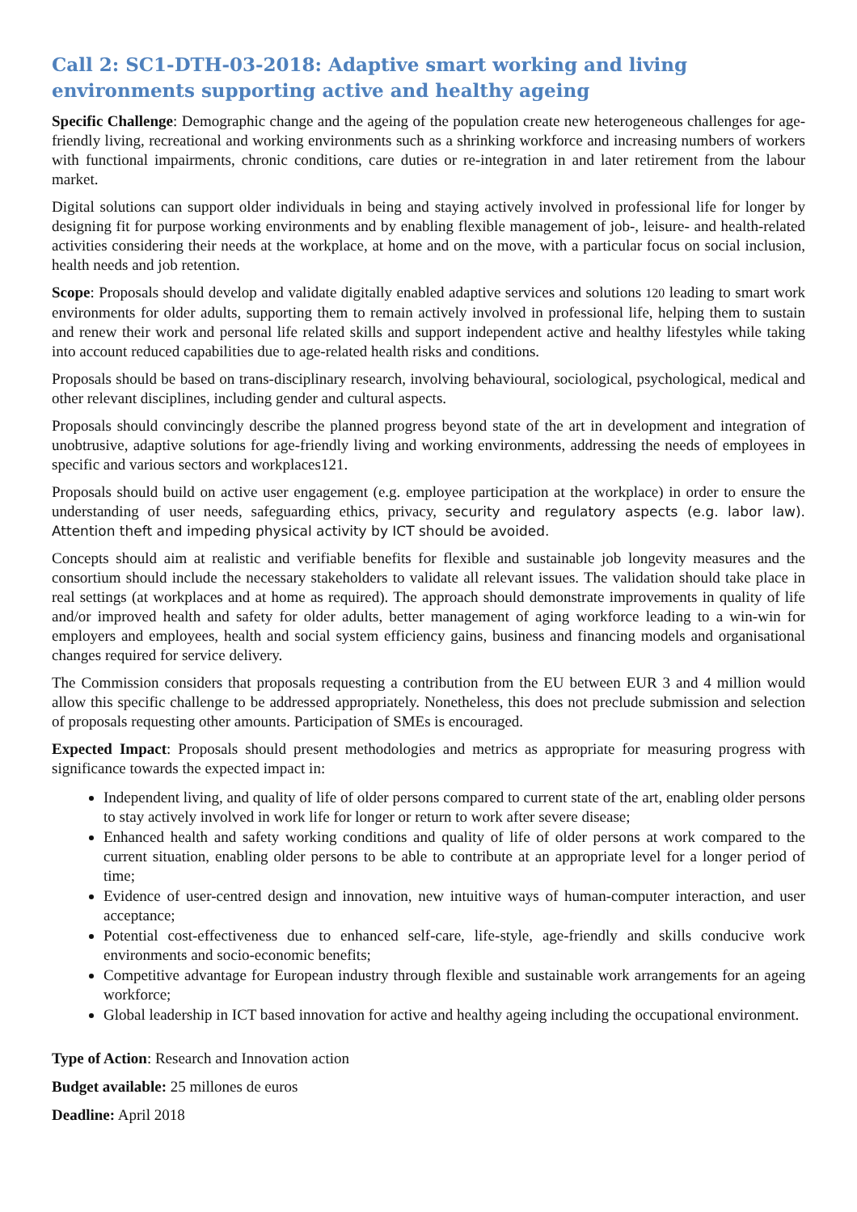Call 2: SC1-DTH-03-2018: Adaptive smart working and living environments supporting active and healthy ageing
Specific Challenge: Demographic change and the ageing of the population create new heterogeneous challenges for age-friendly living, recreational and working environments such as a shrinking workforce and increasing numbers of workers with functional impairments, chronic conditions, care duties or re-integration in and later retirement from the labour market.
Digital solutions can support older individuals in being and staying actively involved in professional life for longer by designing fit for purpose working environments and by enabling flexible management of job-, leisure- and health-related activities considering their needs at the workplace, at home and on the move, with a particular focus on social inclusion, health needs and job retention.
Scope: Proposals should develop and validate digitally enabled adaptive services and solutions 120 leading to smart work environments for older adults, supporting them to remain actively involved in professional life, helping them to sustain and renew their work and personal life related skills and support independent active and healthy lifestyles while taking into account reduced capabilities due to age-related health risks and conditions.
Proposals should be based on trans-disciplinary research, involving behavioural, sociological, psychological, medical and other relevant disciplines, including gender and cultural aspects.
Proposals should convincingly describe the planned progress beyond state of the art in development and integration of unobtrusive, adaptive solutions for age-friendly living and working environments, addressing the needs of employees in specific and various sectors and workplaces121.
Proposals should build on active user engagement (e.g. employee participation at the workplace) in order to ensure the understanding of user needs, safeguarding ethics, privacy, security and regulatory aspects (e.g. labor law). Attention theft and impeding physical activity by ICT should be avoided.
Concepts should aim at realistic and verifiable benefits for flexible and sustainable job longevity measures and the consortium should include the necessary stakeholders to validate all relevant issues. The validation should take place in real settings (at workplaces and at home as required). The approach should demonstrate improvements in quality of life and/or improved health and safety for older adults, better management of aging workforce leading to a win-win for employers and employees, health and social system efficiency gains, business and financing models and organisational changes required for service delivery.
The Commission considers that proposals requesting a contribution from the EU between EUR 3 and 4 million would allow this specific challenge to be addressed appropriately. Nonetheless, this does not preclude submission and selection of proposals requesting other amounts. Participation of SMEs is encouraged.
Expected Impact: Proposals should present methodologies and metrics as appropriate for measuring progress with significance towards the expected impact in:
Independent living, and quality of life of older persons compared to current state of the art, enabling older persons to stay actively involved in work life for longer or return to work after severe disease;
Enhanced health and safety working conditions and quality of life of older persons at work compared to the current situation, enabling older persons to be able to contribute at an appropriate level for a longer period of time;
Evidence of user-centred design and innovation, new intuitive ways of human-computer interaction, and user acceptance;
Potential cost-effectiveness due to enhanced self-care, life-style, age-friendly and skills conducive work environments and socio-economic benefits;
Competitive advantage for European industry through flexible and sustainable work arrangements for an ageing workforce;
Global leadership in ICT based innovation for active and healthy ageing including the occupational environment.
Type of Action: Research and Innovation action
Budget available: 25 millones de euros
Deadline: April 2018